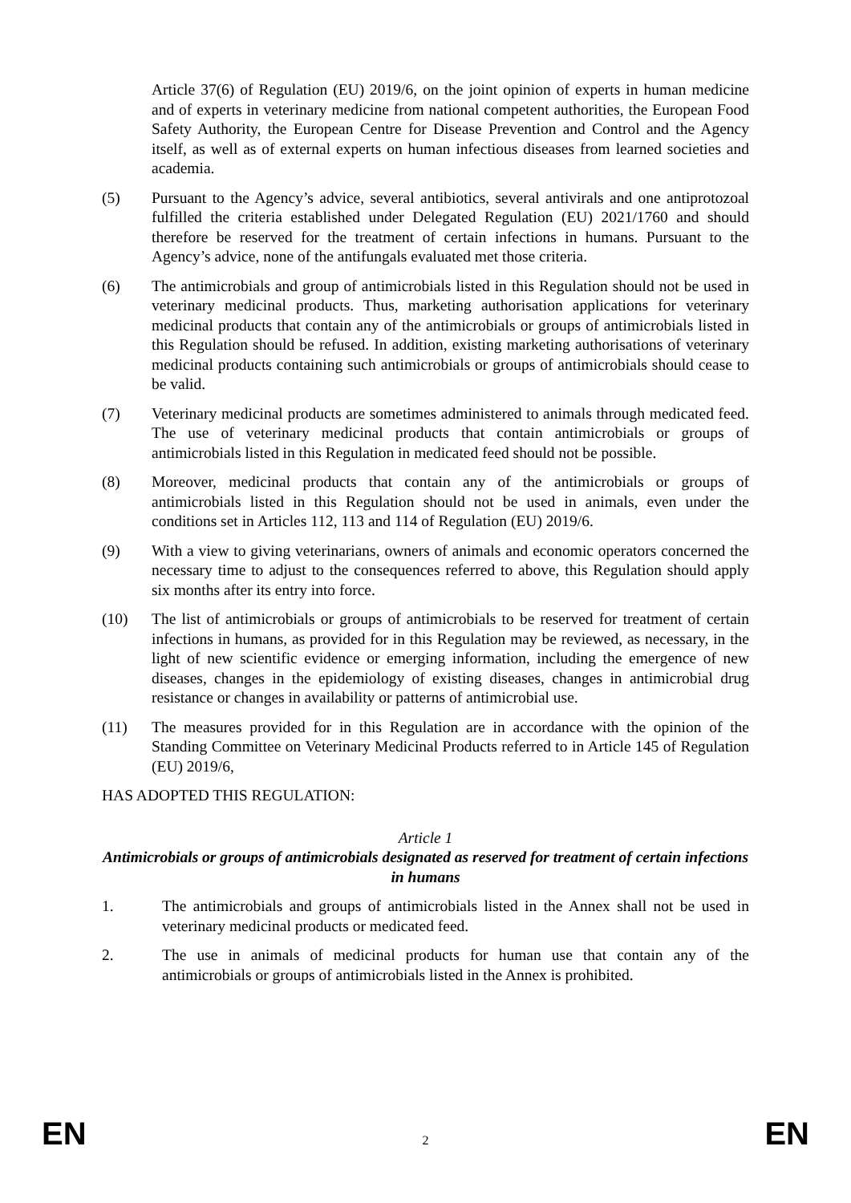Article 37(6) of Regulation (EU) 2019/6, on the joint opinion of experts in human medicine and of experts in veterinary medicine from national competent authorities, the European Food Safety Authority, the European Centre for Disease Prevention and Control and the Agency itself, as well as of external experts on human infectious diseases from learned societies and academia.
(5) Pursuant to the Agency’s advice, several antibiotics, several antivirals and one antiprotozoal fulfilled the criteria established under Delegated Regulation (EU) 2021/1760 and should therefore be reserved for the treatment of certain infections in humans. Pursuant to the Agency’s advice, none of the antifungals evaluated met those criteria.
(6) The antimicrobials and group of antimicrobials listed in this Regulation should not be used in veterinary medicinal products. Thus, marketing authorisation applications for veterinary medicinal products that contain any of the antimicrobials or groups of antimicrobials listed in this Regulation should be refused. In addition, existing marketing authorisations of veterinary medicinal products containing such antimicrobials or groups of antimicrobials should cease to be valid.
(7) Veterinary medicinal products are sometimes administered to animals through medicated feed. The use of veterinary medicinal products that contain antimicrobials or groups of antimicrobials listed in this Regulation in medicated feed should not be possible.
(8) Moreover, medicinal products that contain any of the antimicrobials or groups of antimicrobials listed in this Regulation should not be used in animals, even under the conditions set in Articles 112, 113 and 114 of Regulation (EU) 2019/6.
(9) With a view to giving veterinarians, owners of animals and economic operators concerned the necessary time to adjust to the consequences referred to above, this Regulation should apply six months after its entry into force.
(10) The list of antimicrobials or groups of antimicrobials to be reserved for treatment of certain infections in humans, as provided for in this Regulation may be reviewed, as necessary, in the light of new scientific evidence or emerging information, including the emergence of new diseases, changes in the epidemiology of existing diseases, changes in antimicrobial drug resistance or changes in availability or patterns of antimicrobial use.
(11) The measures provided for in this Regulation are in accordance with the opinion of the Standing Committee on Veterinary Medicinal Products referred to in Article 145 of Regulation (EU) 2019/6,
HAS ADOPTED THIS REGULATION:
Article 1
Antimicrobials or groups of antimicrobials designated as reserved for treatment of certain infections in humans
1. The antimicrobials and groups of antimicrobials listed in the Annex shall not be used in veterinary medicinal products or medicated feed.
2. The use in animals of medicinal products for human use that contain any of the antimicrobials or groups of antimicrobials listed in the Annex is prohibited.
EN 2 EN